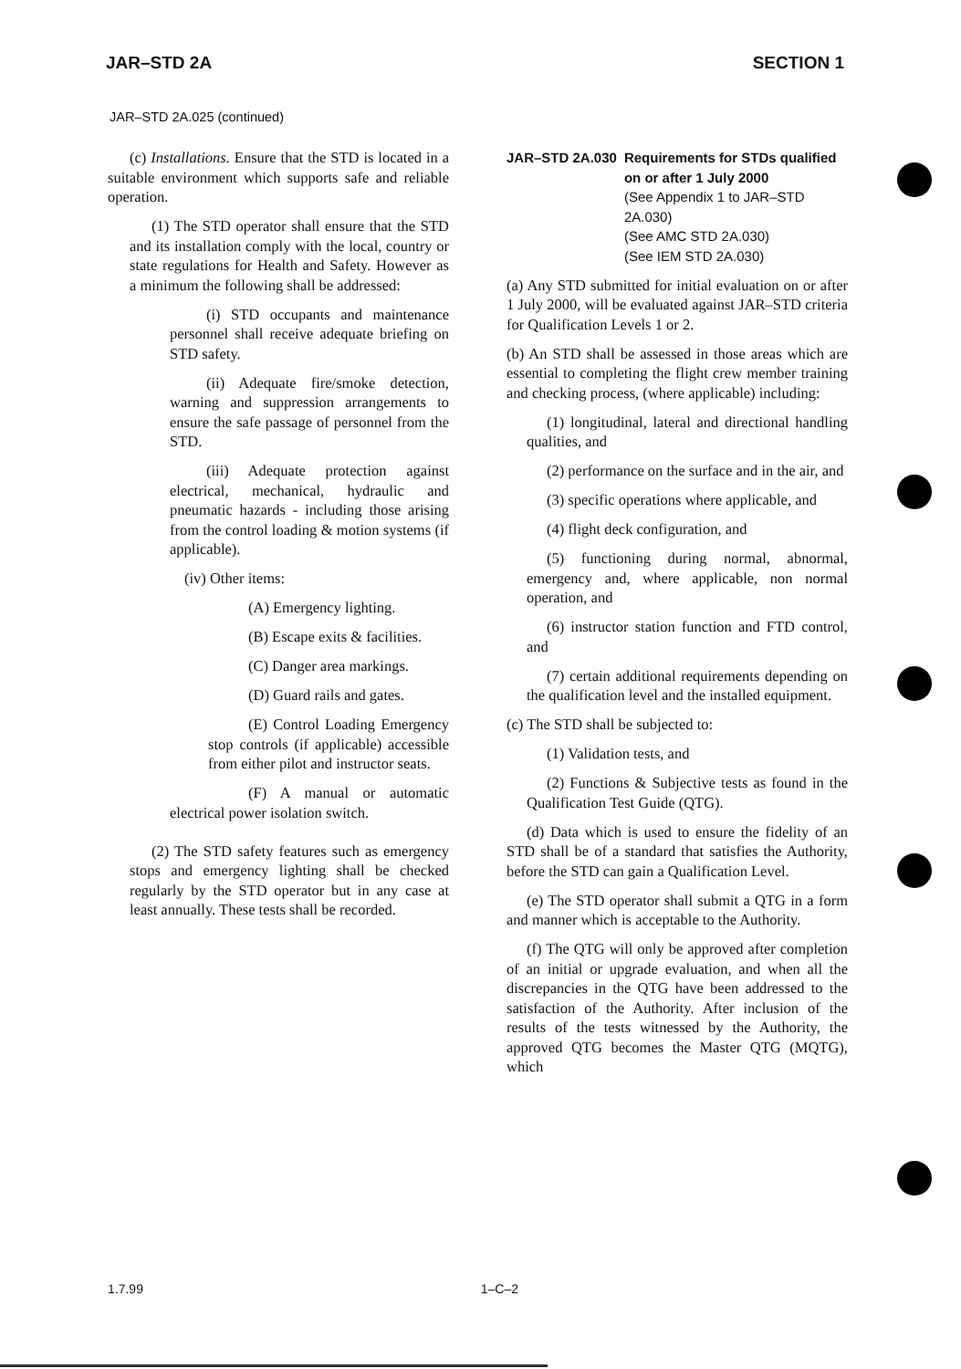JAR–STD 2A SECTION 1
JAR–STD 2A.025 (continued)
(c) Installations. Ensure that the STD is located in a suitable environment which supports safe and reliable operation.
(1) The STD operator shall ensure that the STD and its installation comply with the local, country or state regulations for Health and Safety. However as a minimum the following shall be addressed:
(i) STD occupants and maintenance personnel shall receive adequate briefing on STD safety.
(ii) Adequate fire/smoke detection, warning and suppression arrangements to ensure the safe passage of personnel from the STD.
(iii) Adequate protection against electrical, mechanical, hydraulic and pneumatic hazards - including those arising from the control loading & motion systems (if applicable).
(iv) Other items:
(A) Emergency lighting.
(B) Escape exits & facilities.
(C) Danger area markings.
(D) Guard rails and gates.
(E) Control Loading Emergency stop controls (if applicable) accessible from either pilot and instructor seats.
(F) A manual or automatic electrical power isolation switch.
(2) The STD safety features such as emergency stops and emergency lighting shall be checked regularly by the STD operator but in any case at least annually. These tests shall be recorded.
JAR–STD 2A.030 Requirements for STDs qualified on or after 1 July 2000
(See Appendix 1 to JAR–STD 2A.030)
(See AMC STD 2A.030)
(See IEM STD 2A.030)
(a) Any STD submitted for initial evaluation on or after 1 July 2000, will be evaluated against JAR–STD criteria for Qualification Levels 1 or 2.
(b) An STD shall be assessed in those areas which are essential to completing the flight crew member training and checking process, (where applicable) including:
(1) longitudinal, lateral and directional handling qualities, and
(2) performance on the surface and in the air, and
(3) specific operations where applicable, and
(4) flight deck configuration, and
(5) functioning during normal, abnormal, emergency and, where applicable, non normal operation, and
(6) instructor station function and FTD control, and
(7) certain additional requirements depending on the qualification level and the installed equipment.
(c) The STD shall be subjected to:
(1) Validation tests, and
(2) Functions & Subjective tests as found in the Qualification Test Guide (QTG).
(d) Data which is used to ensure the fidelity of an STD shall be of a standard that satisfies the Authority, before the STD can gain a Qualification Level.
(e) The STD operator shall submit a QTG in a form and manner which is acceptable to the Authority.
(f) The QTG will only be approved after completion of an initial or upgrade evaluation, and when all the discrepancies in the QTG have been addressed to the satisfaction of the Authority. After inclusion of the results of the tests witnessed by the Authority, the approved QTG becomes the Master QTG (MQTG), which
1.7.99 1–C–2